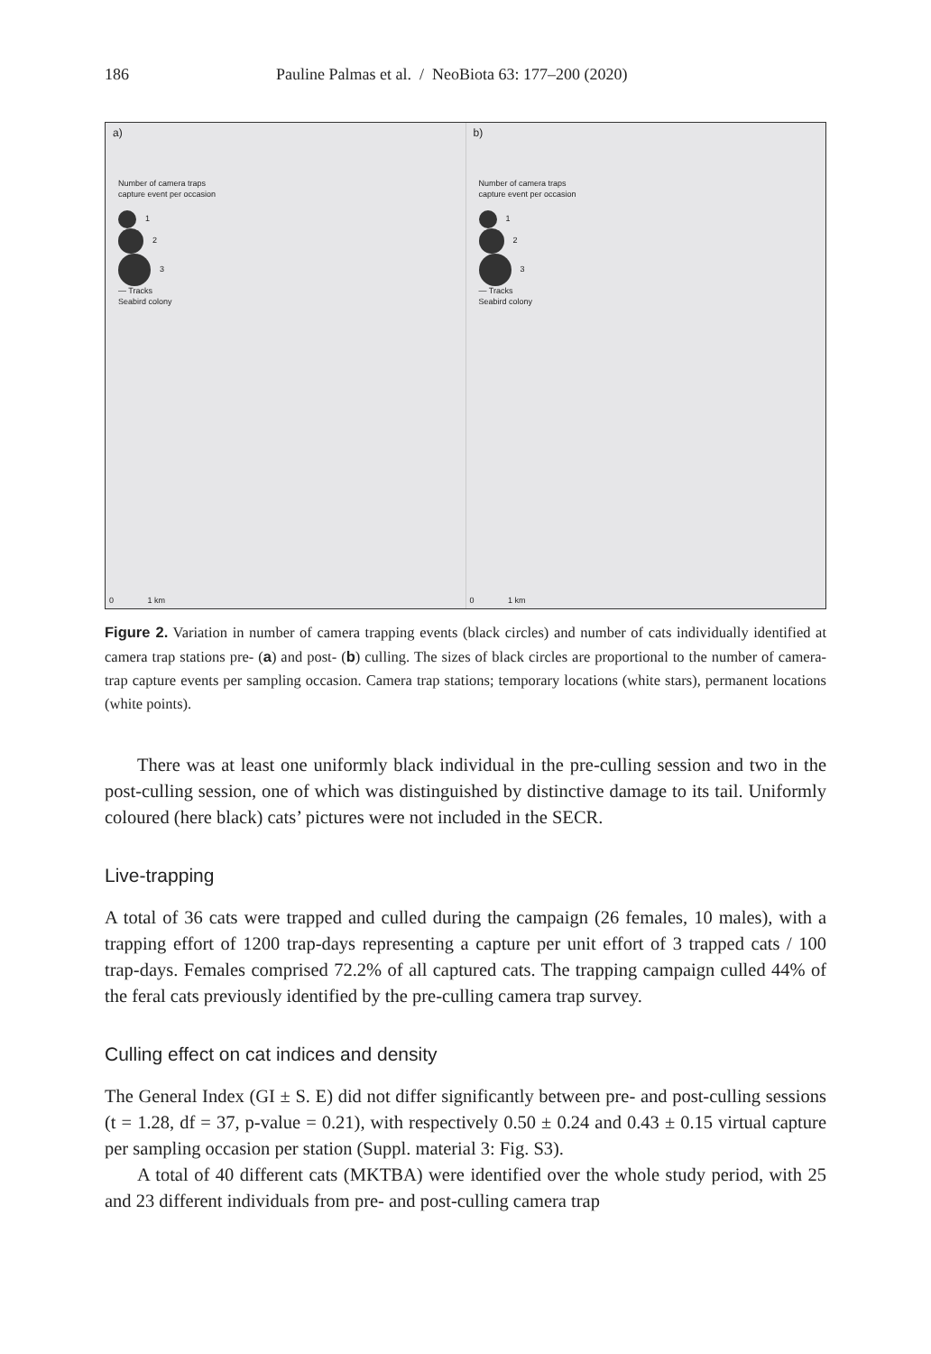186 Pauline Palmas et al. / NeoBiota 63: 177–200 (2020)
a)
Number of camera traps
capture event per occasion
1
2
3
— Tracks
Seabird colony
0 1 km
b)
Number of camera traps
capture event per occasion
1
2
3
— Tracks
Seabird colony
0 1 km
Figure 2. Variation in number of camera trapping events (black circles) and number of cats individually identified at camera trap stations pre- (a) and post- (b) culling. The sizes of black circles are proportional to the number of camera-trap capture events per sampling occasion. Camera trap stations; temporary locations (white stars), permanent locations (white points).
There was at least one uniformly black individual in the pre-culling session and two in the post-culling session, one of which was distinguished by distinctive damage to its tail. Uniformly coloured (here black) cats’ pictures were not included in the SECR.
Live-trapping
A total of 36 cats were trapped and culled during the campaign (26 females, 10 males), with a trapping effort of 1200 trap-days representing a capture per unit effort of 3 trapped cats / 100 trap-days. Females comprised 72.2% of all captured cats. The trapping campaign culled 44% of the feral cats previously identified by the pre-culling camera trap survey.
Culling effect on cat indices and density
The General Index (GI ± S. E) did not differ significantly between pre- and post-culling sessions (t = 1.28, df = 37, p-value = 0.21), with respectively 0.50 ± 0.24 and 0.43 ± 0.15 virtual capture per sampling occasion per station (Suppl. material 3: Fig. S3).
A total of 40 different cats (MKTBA) were identified over the whole study period, with 25 and 23 different individuals from pre- and post-culling camera trap